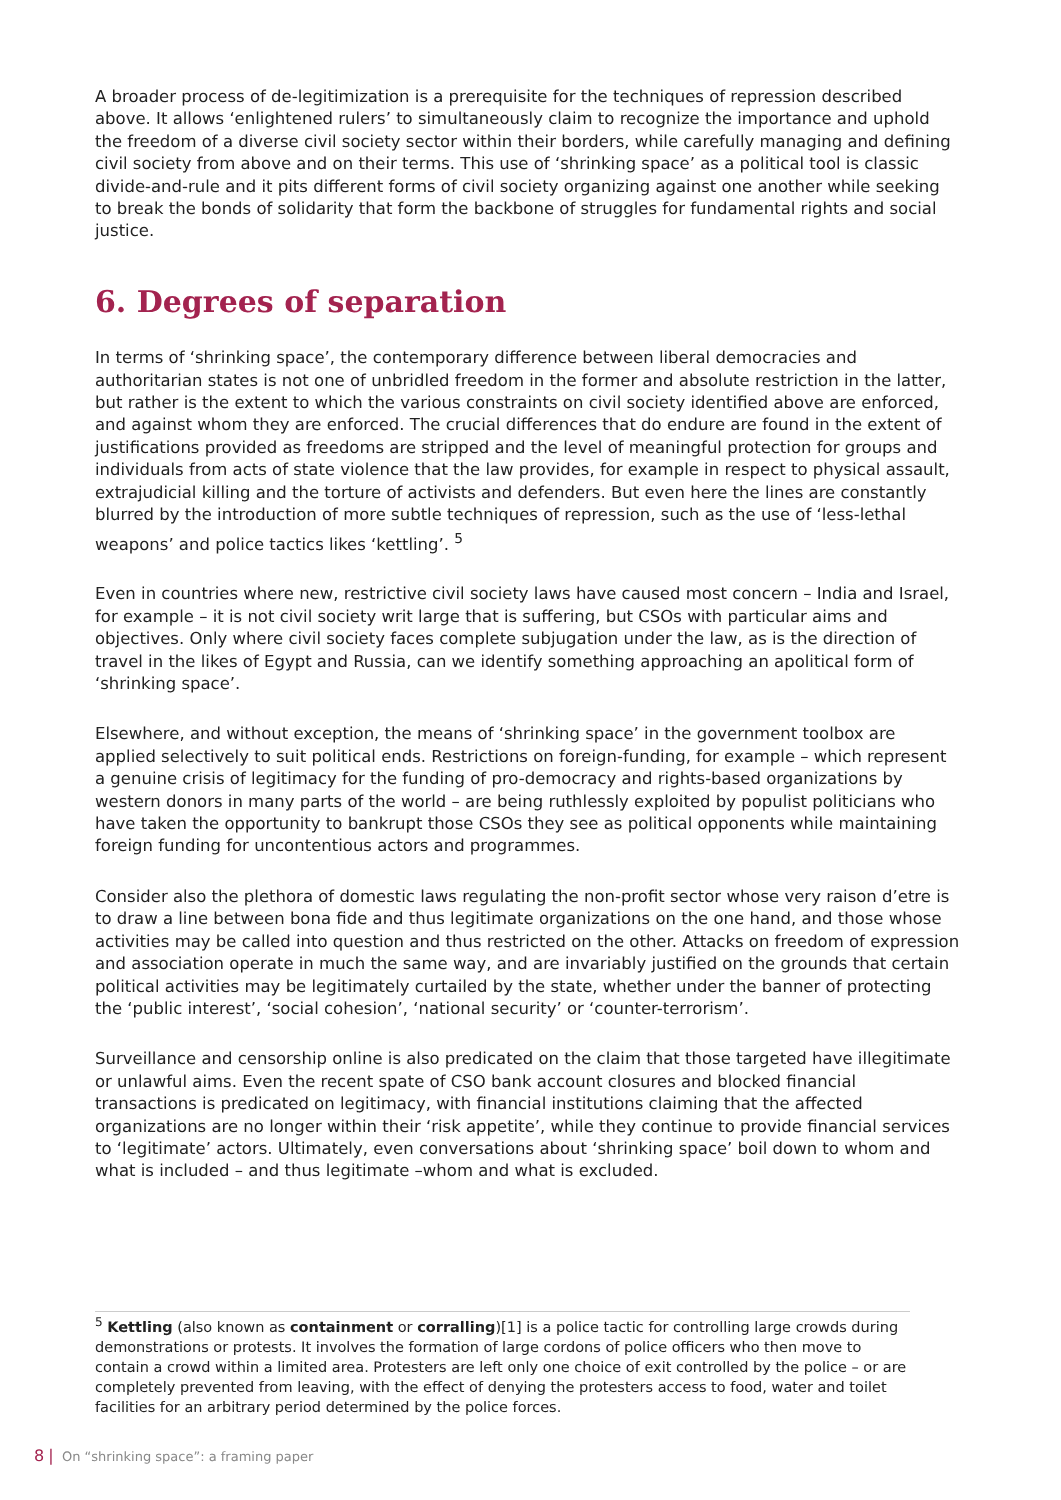A broader process of de-legitimization is a prerequisite for the techniques of repression described above. It allows ‘enlightened rulers’ to simultaneously claim to recognize the importance and uphold the freedom of a diverse civil society sector within their borders, while carefully managing and defining civil society from above and on their terms. This use of ‘shrinking space’ as a political tool is classic divide-and-rule and it pits different forms of civil society organizing against one another while seeking to break the bonds of solidarity that form the backbone of struggles for fundamental rights and social justice.
6. Degrees of separation
In terms of ‘shrinking space’, the contemporary difference between liberal democracies and authoritarian states is not one of unbridled freedom in the former and absolute restriction in the latter, but rather is the extent to which the various constraints on civil society identified above are enforced, and against whom they are enforced. The crucial differences that do endure are found in the extent of justifications provided as freedoms are stripped and the level of meaningful protection for groups and individuals from acts of state violence that the law provides, for example in respect to physical assault, extrajudicial killing and the torture of activists and defenders. But even here the lines are constantly blurred by the introduction of more subtle techniques of repression, such as the use of ‘less-lethal weapons’ and police tactics likes ‘kettling’. <sup>5</sup>
Even in countries where new, restrictive civil society laws have caused most concern – India and Israel, for example – it is not civil society writ large that is suffering, but CSOs with particular aims and objectives. Only where civil society faces complete subjugation under the law, as is the direction of travel in the likes of Egypt and Russia, can we identify something approaching an apolitical form of ‘shrinking space’.
Elsewhere, and without exception, the means of ‘shrinking space’ in the government toolbox are applied selectively to suit political ends. Restrictions on foreign-funding, for example – which represent a genuine crisis of legitimacy for the funding of pro-democracy and rights-based organizations by western donors in many parts of the world – are being ruthlessly exploited by populist politicians who have taken the opportunity to bankrupt those CSOs they see as political opponents while maintaining foreign funding for uncontentious actors and programmes.
Consider also the plethora of domestic laws regulating the non-profit sector whose very raison d’etre is to draw a line between bona fide and thus legitimate organizations on the one hand, and those whose activities may be called into question and thus restricted on the other. Attacks on freedom of expression and association operate in much the same way, and are invariably justified on the grounds that certain political activities may be legitimately curtailed by the state, whether under the banner of protecting the ‘public interest’, ‘social cohesion’, ‘national security’ or ‘counter-terrorism’.
Surveillance and censorship online is also predicated on the claim that those targeted have illegitimate or unlawful aims. Even the recent spate of CSO bank account closures and blocked financial transactions is predicated on legitimacy, with financial institutions claiming that the affected organizations are no longer within their ‘risk appetite’, while they continue to provide financial services to ‘legitimate’ actors. Ultimately, even conversations about ‘shrinking space’ boil down to whom and what is included – and thus legitimate –whom and what is excluded.
<sup>5</sup> Kettling (also known as containment or corralling)[1] is a police tactic for controlling large crowds during demonstrations or protests. It involves the formation of large cordons of police officers who then move to contain a crowd within a limited area. Protesters are left only one choice of exit controlled by the police – or are completely prevented from leaving, with the effect of denying the protesters access to food, water and toilet facilities for an arbitrary period determined by the police forces.
8 | On “shrinking space”: a framing paper